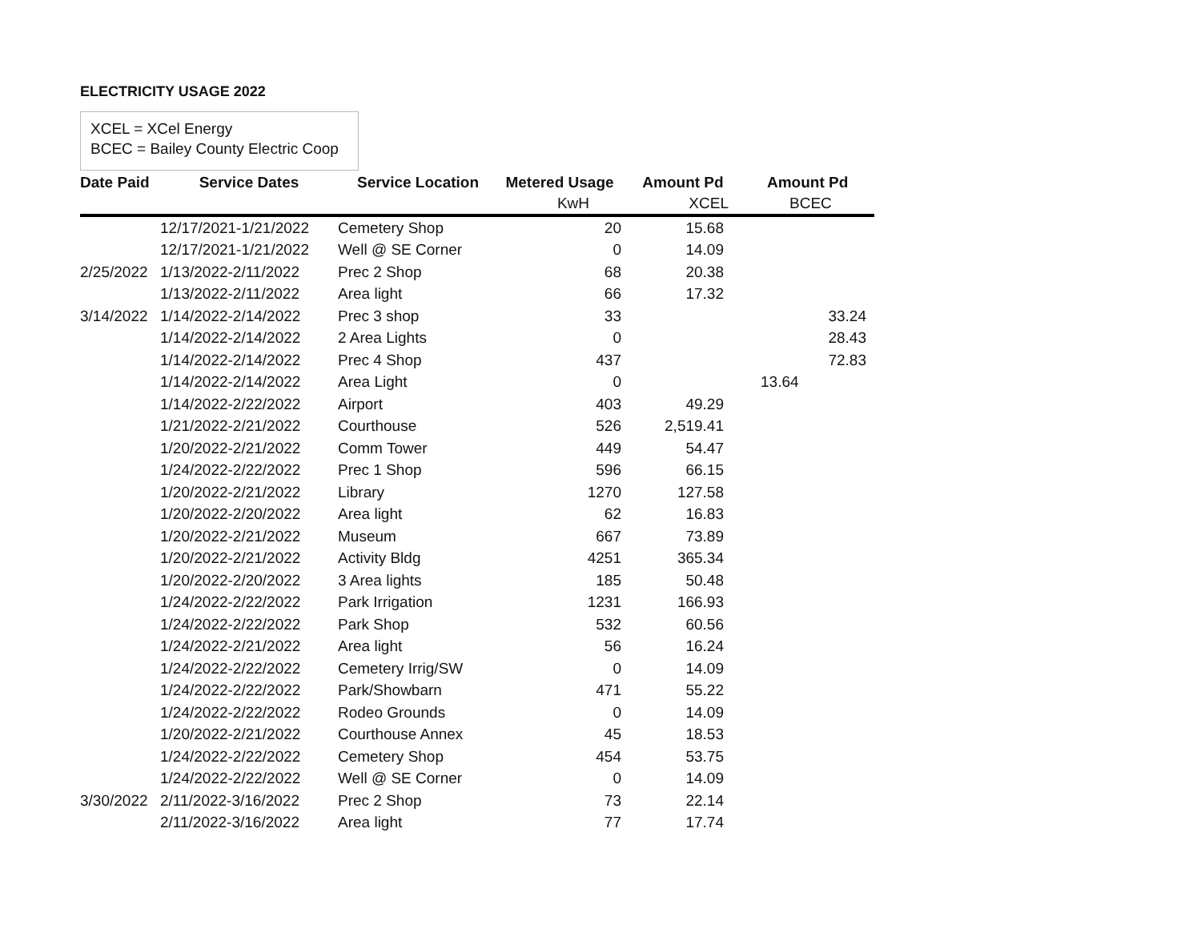ELECTRICITY USAGE 2022
XCEL = XCel Energy
BCEC = Bailey County Electric Coop
| Date Paid | Service Dates | Service Location | Metered Usage | Amount Pd | Amount Pd |
| --- | --- | --- | --- | --- | --- |
| | | | KwH | XCEL | BCEC |
| | 12/17/2021-1/21/2022 | Cemetery Shop | 20 | 15.68 | |
| | 12/17/2021-1/21/2022 | Well @ SE Corner | 0 | 14.09 | |
| 2/25/2022 | 1/13/2022-2/11/2022 | Prec 2 Shop | 68 | 20.38 | |
| | 1/13/2022-2/11/2022 | Area light | 66 | 17.32 | |
| 3/14/2022 | 1/14/2022-2/14/2022 | Prec 3 shop | 33 | | 33.24 |
| | 1/14/2022-2/14/2022 | 2 Area Lights | 0 | | 28.43 |
| | 1/14/2022-2/14/2022 | Prec 4 Shop | 437 | | 72.83 |
| | 1/14/2022-2/14/2022 | Area Light | 0 | | 13.64 |
| | 1/14/2022-2/22/2022 | Airport | 403 | 49.29 | |
| | 1/21/2022-2/21/2022 | Courthouse | 526 | 2,519.41 | |
| | 1/20/2022-2/21/2022 | Comm Tower | 449 | 54.47 | |
| | 1/24/2022-2/22/2022 | Prec 1 Shop | 596 | 66.15 | |
| | 1/20/2022-2/21/2022 | Library | 1270 | 127.58 | |
| | 1/20/2022-2/20/2022 | Area light | 62 | 16.83 | |
| | 1/20/2022-2/21/2022 | Museum | 667 | 73.89 | |
| | 1/20/2022-2/21/2022 | Activity Bldg | 4251 | 365.34 | |
| | 1/20/2022-2/20/2022 | 3 Area lights | 185 | 50.48 | |
| | 1/24/2022-2/22/2022 | Park Irrigation | 1231 | 166.93 | |
| | 1/24/2022-2/22/2022 | Park Shop | 532 | 60.56 | |
| | 1/24/2022-2/21/2022 | Area light | 56 | 16.24 | |
| | 1/24/2022-2/22/2022 | Cemetery Irrig/SW | 0 | 14.09 | |
| | 1/24/2022-2/22/2022 | Park/Showbarn | 471 | 55.22 | |
| | 1/24/2022-2/22/2022 | Rodeo Grounds | 0 | 14.09 | |
| | 1/20/2022-2/21/2022 | Courthouse Annex | 45 | 18.53 | |
| | 1/24/2022-2/22/2022 | Cemetery Shop | 454 | 53.75 | |
| | 1/24/2022-2/22/2022 | Well @ SE Corner | 0 | 14.09 | |
| 3/30/2022 | 2/11/2022-3/16/2022 | Prec 2 Shop | 73 | 22.14 | |
| | 2/11/2022-3/16/2022 | Area light | 77 | 17.74 | |